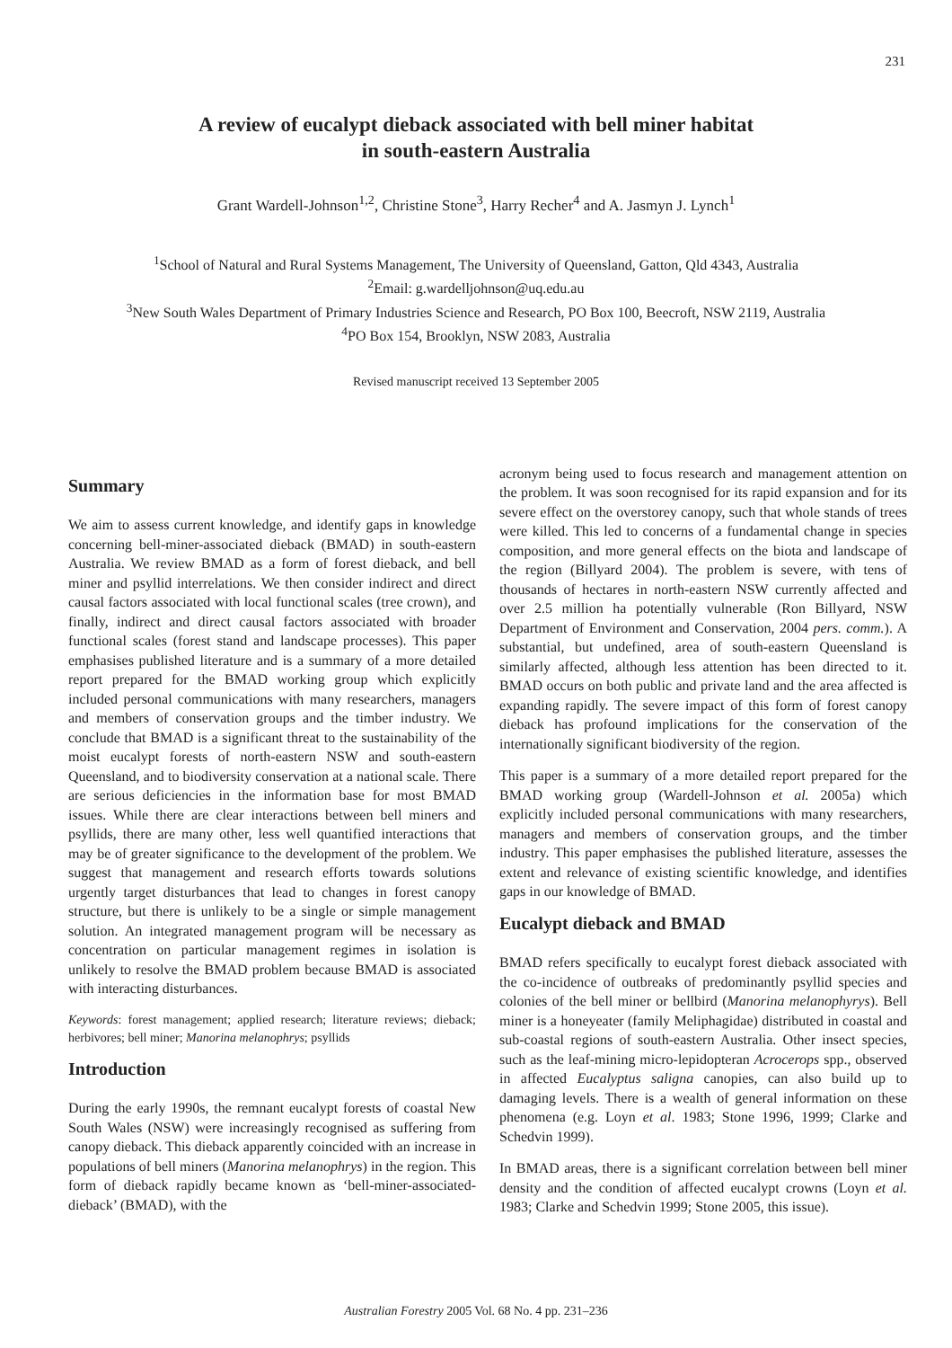231
A review of eucalypt dieback associated with bell miner habitat
in south-eastern Australia
Grant Wardell-Johnson<sup>1,2</sup>, Christine Stone<sup>3</sup>, Harry Recher<sup>4</sup> and A. Jasmyn J. Lynch<sup>1</sup>
<sup>1</sup> School of Natural and Rural Systems Management, The University of Queensland, Gatton, Qld 4343, Australia
<sup>2</sup> Email: g.wardelljohnson@uq.edu.au
<sup>3</sup> New South Wales Department of Primary Industries Science and Research, PO Box 100, Beecroft, NSW 2119, Australia
<sup>4</sup> PO Box 154, Brooklyn, NSW 2083, Australia
Revised manuscript received 13 September 2005
Summary
We aim to assess current knowledge, and identify gaps in knowledge concerning bell-miner-associated dieback (BMAD) in south-eastern Australia. We review BMAD as a form of forest dieback, and bell miner and psyllid interrelations. We then consider indirect and direct causal factors associated with local functional scales (tree crown), and finally, indirect and direct causal factors associated with broader functional scales (forest stand and landscape processes). This paper emphasises published literature and is a summary of a more detailed report prepared for the BMAD working group which explicitly included personal communications with many researchers, managers and members of conservation groups and the timber industry. We conclude that BMAD is a significant threat to the sustainability of the moist eucalypt forests of north-eastern NSW and south-eastern Queensland, and to biodiversity conservation at a national scale. There are serious deficiencies in the information base for most BMAD issues. While there are clear interactions between bell miners and psyllids, there are many other, less well quantified interactions that may be of greater significance to the development of the problem. We suggest that management and research efforts towards solutions urgently target disturbances that lead to changes in forest canopy structure, but there is unlikely to be a single or simple management solution. An integrated management program will be necessary as concentration on particular management regimes in isolation is unlikely to resolve the BMAD problem because BMAD is associated with interacting disturbances.
Keywords: forest management; applied research; literature reviews; dieback; herbivores; bell miner; Manorina melanophrys; psyllids
Introduction
During the early 1990s, the remnant eucalypt forests of coastal New South Wales (NSW) were increasingly recognised as suffering from canopy dieback. This dieback apparently coincided with an increase in populations of bell miners (Manorina melanophrys) in the region. This form of dieback rapidly became known as ‘bell-miner-associated-dieback’ (BMAD), with the
acronym being used to focus research and management attention on the problem. It was soon recognised for its rapid expansion and for its severe effect on the overstorey canopy, such that whole stands of trees were killed. This led to concerns of a fundamental change in species composition, and more general effects on the biota and landscape of the region (Billyard 2004). The problem is severe, with tens of thousands of hectares in north-eastern NSW currently affected and over 2.5 million ha potentially vulnerable (Ron Billyard, NSW Department of Environment and Conservation, 2004 pers. comm.). A substantial, but undefined, area of south-eastern Queensland is similarly affected, although less attention has been directed to it. BMAD occurs on both public and private land and the area affected is expanding rapidly. The severe impact of this form of forest canopy dieback has profound implications for the conservation of the internationally significant biodiversity of the region.
This paper is a summary of a more detailed report prepared for the BMAD working group (Wardell-Johnson et al. 2005a) which explicitly included personal communications with many researchers, managers and members of conservation groups, and the timber industry. This paper emphasises the published literature, assesses the extent and relevance of existing scientific knowledge, and identifies gaps in our knowledge of BMAD.
Eucalypt dieback and BMAD
BMAD refers specifically to eucalypt forest dieback associated with the co-incidence of outbreaks of predominantly psyllid species and colonies of the bell miner or bellbird (Manorina melanophyrys). Bell miner is a honeyeater (family Meliphagidae) distributed in coastal and sub-coastal regions of south-eastern Australia. Other insect species, such as the leaf-mining micro-lepidopteran Acrocerops spp., observed in affected Eucalyptus saligna canopies, can also build up to damaging levels. There is a wealth of general information on these phenomena (e.g. Loyn et al. 1983; Stone 1996, 1999; Clarke and Schedvin 1999).
In BMAD areas, there is a significant correlation between bell miner density and the condition of affected eucalypt crowns (Loyn et al. 1983; Clarke and Schedvin 1999; Stone 2005, this issue).
Australian Forestry 2005 Vol. 68 No. 4 pp. 231–236